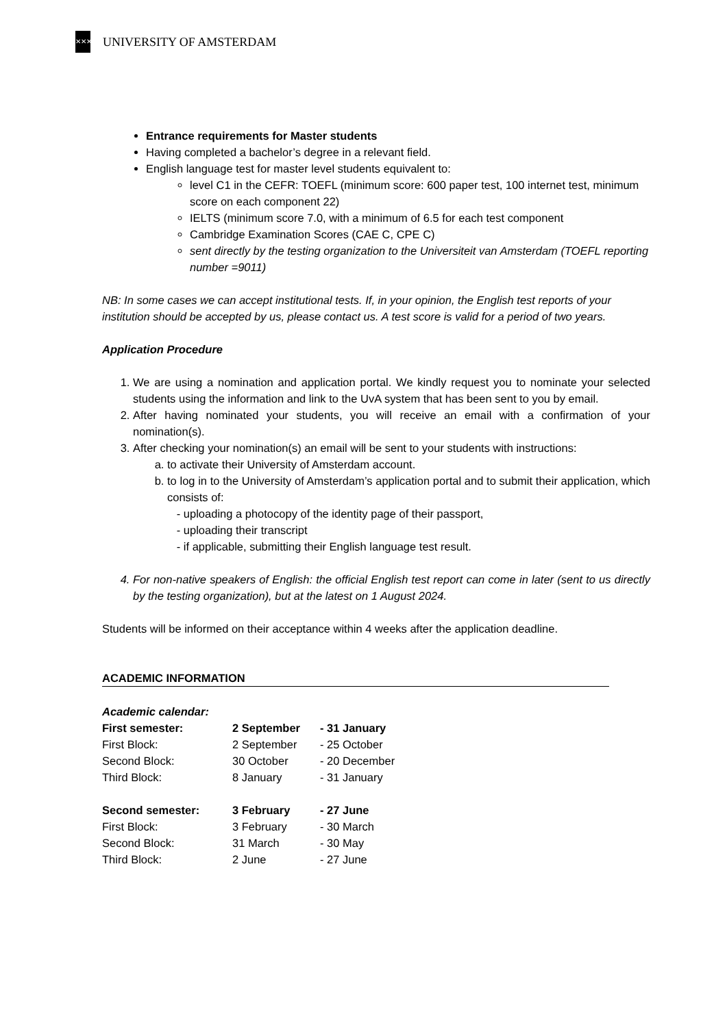✕✕✕
UNIVERSITY OF AMSTERDAM
Entrance requirements for Master students
Having completed a bachelor’s degree in a relevant field.
English language test for master level students equivalent to:
level C1 in the CEFR: TOEFL (minimum score: 600 paper test, 100 internet test, minimum score on each component 22)
IELTS (minimum score 7.0, with a minimum of 6.5 for each test component
Cambridge Examination Scores (CAE C, CPE C)
sent directly by the testing organization to the Universiteit van Amsterdam (TOEFL reporting number =9011)
NB: In some cases we can accept institutional tests. If, in your opinion, the English test reports of your institution should be accepted by us, please contact us. A test score is valid for a period of two years.
Application Procedure
1. We are using a nomination and application portal. We kindly request you to nominate your selected students using the information and link to the UvA system that has been sent to you by email.
2. After having nominated your students, you will receive an email with a confirmation of your nomination(s).
3. After checking your nomination(s) an email will be sent to your students with instructions:
a. to activate their University of Amsterdam account.
b. to log in to the University of Amsterdam’s application portal and to submit their application, which consists of:
- uploading a photocopy of the identity page of their passport,
- uploading their transcript
- if applicable, submitting their English language test result.
4. For non-native speakers of English: the official English test report can come in later (sent to us directly by the testing organization), but at the latest on 1 August 2024.
Students will be informed on their acceptance within 4 weeks after the application deadline.
ACADEMIC INFORMATION
Academic calendar:
| First semester: | 2 September | - 31 January |
| First Block: | 2 September | - 25 October |
| Second Block: | 30 October | - 20 December |
| Third Block: | 8 January | - 31 January |
| Second semester: | 3 February | - 27 June |
| First Block: | 3 February | - 30 March |
| Second Block: | 31 March | - 30 May |
| Third Block: | 2 June | - 27 June |